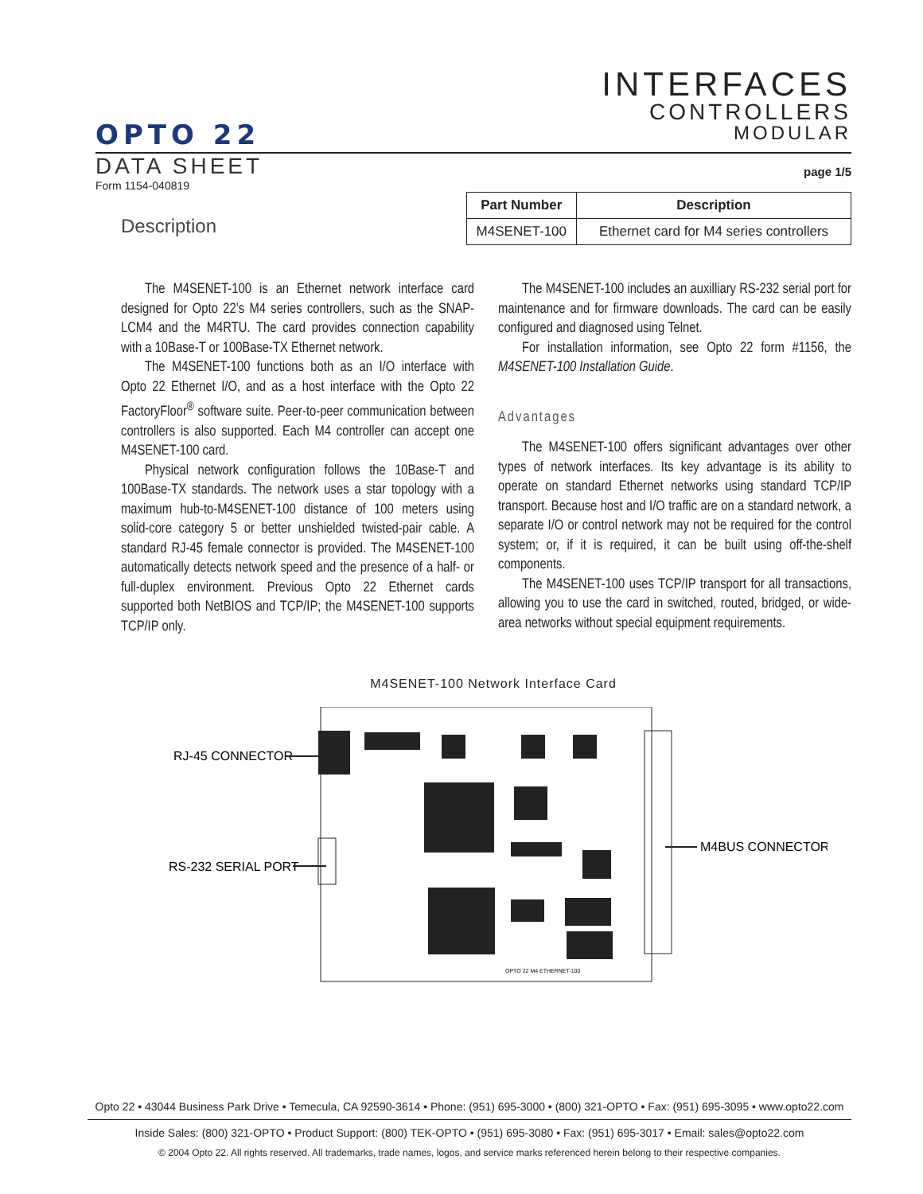INTERFACES
CONTROLLERS
MODULAR
OPTO 22
DATA SHEET page 1/5
Form 1154-040819
Description
| Part Number | Description |
| --- | --- |
| M4SENET-100 | Ethernet card for M4 series controllers |
The M4SENET-100 is an Ethernet network interface card designed for Opto 22’s M4 series controllers, such as the SNAP-LCM4 and the M4RTU. The card provides connection capability with a 10Base-T or 100Base-TX Ethernet network.
The M4SENET-100 functions both as an I/O interface with Opto 22 Ethernet I/O, and as a host interface with the Opto 22 FactoryFloor<sup>®</sup> software suite. Peer-to-peer communication between controllers is also supported. Each M4 controller can accept one M4SENET-100 card.
Physical network configuration follows the 10Base-T and 100Base-TX standards. The network uses a star topology with a maximum hub-to-M4SENET-100 distance of 100 meters using solid-core category 5 or better unshielded twisted-pair cable. A standard RJ-45 female connector is provided. The M4SENET-100 automatically detects network speed and the presence of a half- or full-duplex environment. Previous Opto 22 Ethernet cards supported both NetBIOS and TCP/IP; the M4SENET-100 supports TCP/IP only.
The M4SENET-100 includes an auxilliary RS-232 serial port for maintenance and for firmware downloads. The card can be easily configured and diagnosed using Telnet.
For installation information, see Opto 22 form #1156, the M4SENET-100 Installation Guide.
Advantages
The M4SENET-100 offers significant advantages over other types of network interfaces. Its key advantage is its ability to operate on standard Ethernet networks using standard TCP/IP transport. Because host and I/O traffic are on a standard network, a separate I/O or control network may not be required for the control system; or, if it is required, it can be built using off-the-shelf components.
The M4SENET-100 uses TCP/IP transport for all transactions, allowing you to use the card in switched, routed, bridged, or wide-area networks without special equipment requirements.
M4SENET-100 Network Interface Card
RJ-45 CONNECTOR
RS-232 SERIAL PORT
M4BUS CONNECTOR
OPTO 22 M4 ETHERNET-100
Opto 22 • 43044 Business Park Drive • Temecula, CA 92590-3614 • Phone: (951) 695-3000 • (800) 321-OPTO • Fax: (951) 695-3095 • www.opto22.com
Inside Sales: (800) 321-OPTO • Product Support: (800) TEK-OPTO • (951) 695-3080 • Fax: (951) 695-3017 • Email: sales@opto22.com
© 2004 Opto 22. All rights reserved. All trademarks, trade names, logos, and service marks referenced herein belong to their respective companies.